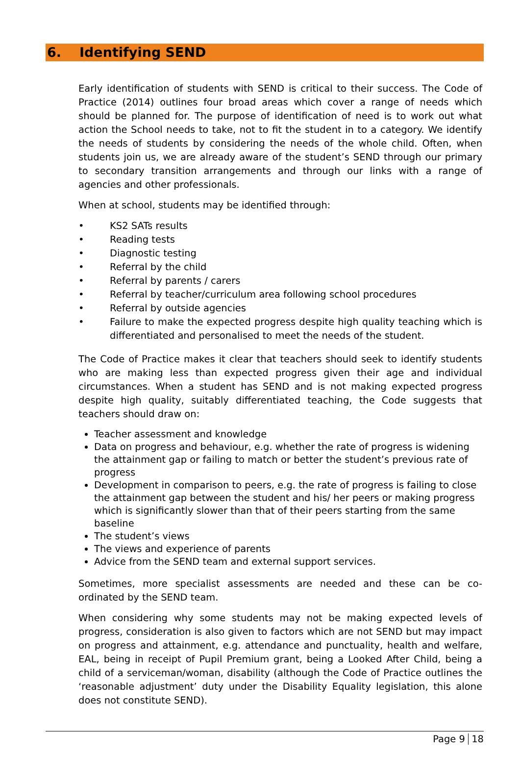6. Identifying SEND
Early identification of students with SEND is critical to their success. The Code of Practice (2014) outlines four broad areas which cover a range of needs which should be planned for. The purpose of identification of need is to work out what action the School needs to take, not to fit the student in to a category. We identify the needs of students by considering the needs of the whole child. Often, when students join us, we are already aware of the student’s SEND through our primary to secondary transition arrangements and through our links with a range of agencies and other professionals.
When at school, students may be identified through:
• KS2 SATs results
• Reading tests
• Diagnostic testing
• Referral by the child
• Referral by parents / carers
• Referral by teacher/curriculum area following school procedures
• Referral by outside agencies
• Failure to make the expected progress despite high quality teaching which is differentiated and personalised to meet the needs of the student.
The Code of Practice makes it clear that teachers should seek to identify students who are making less than expected progress given their age and individual circumstances. When a student has SEND and is not making expected progress despite high quality, suitably differentiated teaching, the Code suggests that teachers should draw on:
Teacher assessment and knowledge
Data on progress and behaviour, e.g. whether the rate of progress is widening the attainment gap or failing to match or better the student’s previous rate of progress
Development in comparison to peers, e.g. the rate of progress is failing to close the attainment gap between the student and his/ her peers or making progress which is significantly slower than that of their peers starting from the same baseline
The student’s views
The views and experience of parents
Advice from the SEND team and external support services.
Sometimes, more specialist assessments are needed and these can be co-ordinated by the SEND team.
When considering why some students may not be making expected levels of progress, consideration is also given to factors which are not SEND but may impact on progress and attainment, e.g. attendance and punctuality, health and welfare, EAL, being in receipt of Pupil Premium grant, being a Looked After Child, being a child of a serviceman/woman, disability (although the Code of Practice outlines the ‘reasonable adjustment’ duty under the Disability Equality legislation, this alone does not constitute SEND).
Page 9 18